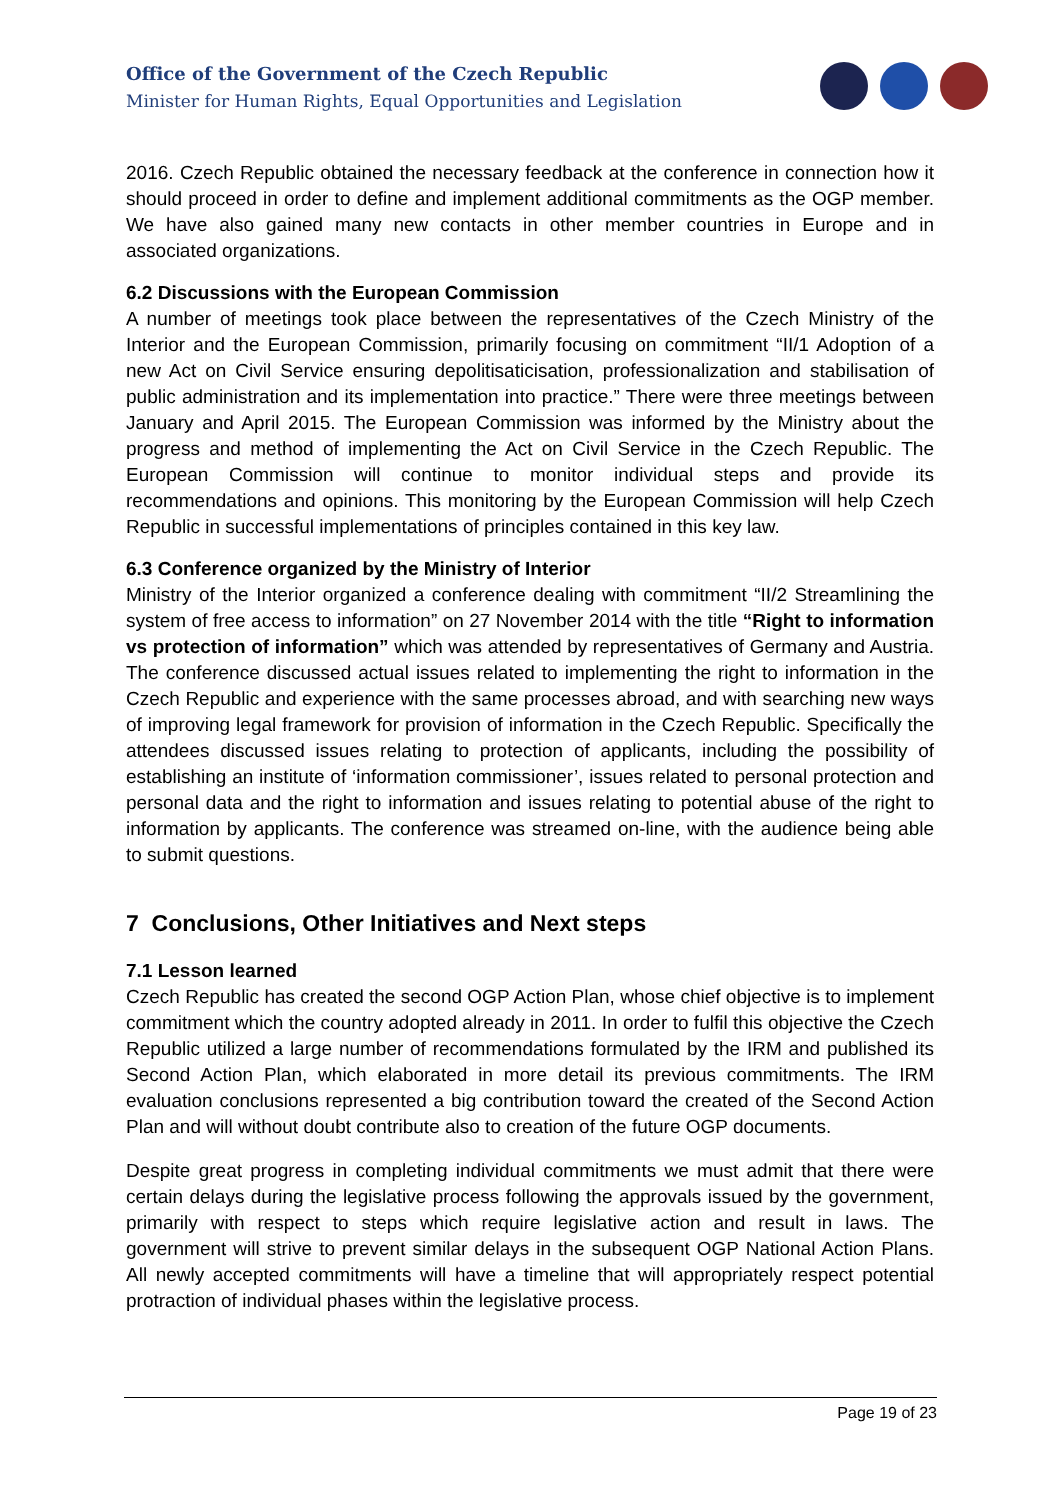Office of the Government of the Czech Republic
Minister for Human Rights, Equal Opportunities and Legislation
2016. Czech Republic obtained the necessary feedback at the conference in connection how it should proceed in order to define and implement additional commitments as the OGP member. We have also gained many new contacts in other member countries in Europe and in associated organizations.
6.2 Discussions with the European Commission
A number of meetings took place between the representatives of the Czech Ministry of the Interior and the European Commission, primarily focusing on commitment “II/1 Adoption of a new Act on Civil Service ensuring depolitisaticisation, professionalization and stabilisation of public administration and its implementation into practice.” There were three meetings between January and April 2015. The European Commission was informed by the Ministry about the progress and method of implementing the Act on Civil Service in the Czech Republic. The European Commission will continue to monitor individual steps and provide its recommendations and opinions. This monitoring by the European Commission will help Czech Republic in successful implementations of principles contained in this key law.
6.3 Conference organized by the Ministry of Interior
Ministry of the Interior organized a conference dealing with commitment “II/2 Streamlining the system of free access to information” on 27 November 2014 with the title “Right to information vs protection of information” which was attended by representatives of Germany and Austria. The conference discussed actual issues related to implementing the right to information in the Czech Republic and experience with the same processes abroad, and with searching new ways of improving legal framework for provision of information in the Czech Republic. Specifically the attendees discussed issues relating to protection of applicants, including the possibility of establishing an institute of ‘information commissioner’, issues related to personal protection and personal data and the right to information and issues relating to potential abuse of the right to information by applicants. The conference was streamed on-line, with the audience being able to submit questions.
7 Conclusions, Other Initiatives and Next steps
7.1 Lesson learned
Czech Republic has created the second OGP Action Plan, whose chief objective is to implement commitment which the country adopted already in 2011. In order to fulfil this objective the Czech Republic utilized a large number of recommendations formulated by the IRM and published its Second Action Plan, which elaborated in more detail its previous commitments. The IRM evaluation conclusions represented a big contribution toward the created of the Second Action Plan and will without doubt contribute also to creation of the future OGP documents.
Despite great progress in completing individual commitments we must admit that there were certain delays during the legislative process following the approvals issued by the government, primarily with respect to steps which require legislative action and result in laws. The government will strive to prevent similar delays in the subsequent OGP National Action Plans. All newly accepted commitments will have a timeline that will appropriately respect potential protraction of individual phases within the legislative process.
Page 19 of 23